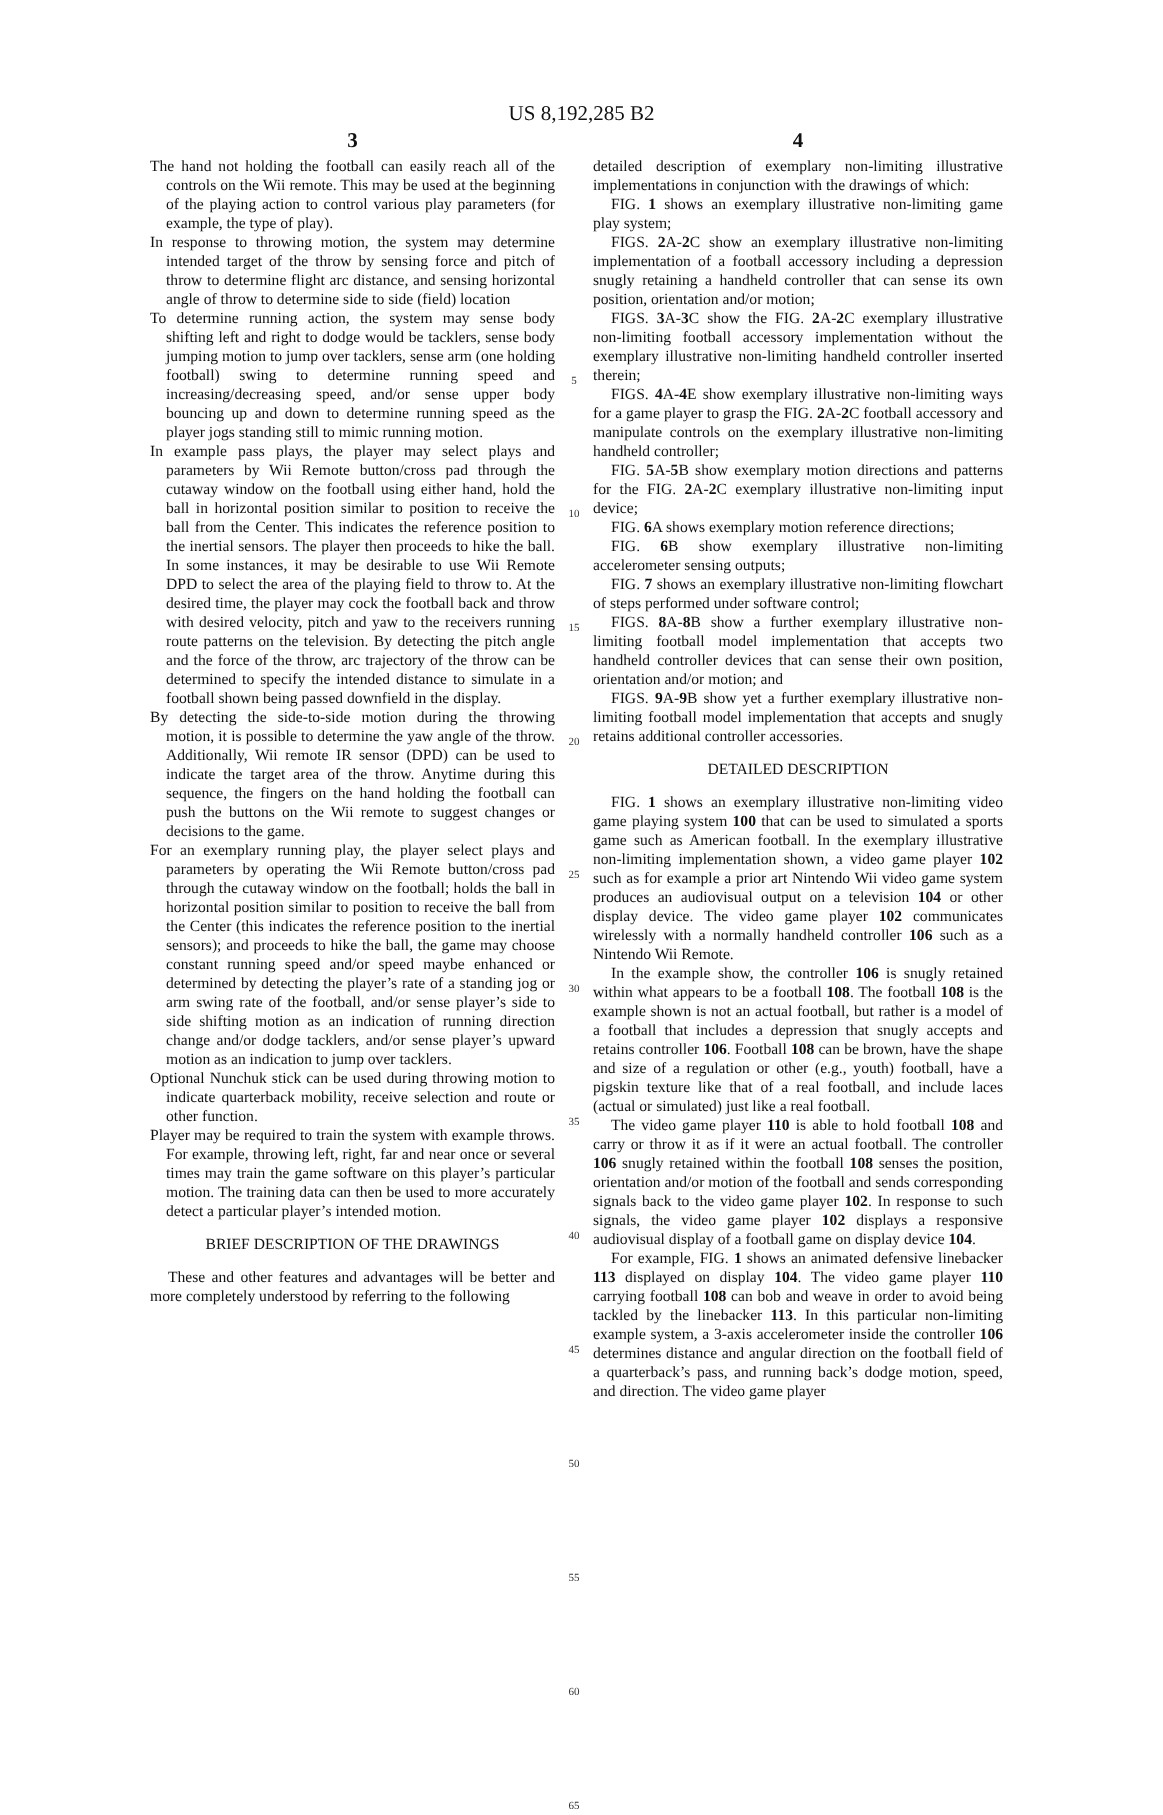US 8,192,285 B2
3
The hand not holding the football can easily reach all of the controls on the Wii remote. This may be used at the beginning of the playing action to control various play parameters (for example, the type of play).
In response to throwing motion, the system may determine intended target of the throw by sensing force and pitch of throw to determine flight arc distance, and sensing horizontal angle of throw to determine side to side (field) location
To determine running action, the system may sense body shifting left and right to dodge would be tacklers, sense body jumping motion to jump over tacklers, sense arm (one holding football) swing to determine running speed and increasing/decreasing speed, and/or sense upper body bouncing up and down to determine running speed as the player jogs standing still to mimic running motion.
In example pass plays, the player may select plays and parameters by Wii Remote button/cross pad through the cutaway window on the football using either hand, hold the ball in horizontal position similar to position to receive the ball from the Center. This indicates the reference position to the inertial sensors. The player then proceeds to hike the ball. In some instances, it may be desirable to use Wii Remote DPD to select the area of the playing field to throw to. At the desired time, the player may cock the football back and throw with desired velocity, pitch and yaw to the receivers running route patterns on the television. By detecting the pitch angle and the force of the throw, arc trajectory of the throw can be determined to specify the intended distance to simulate in a football shown being passed downfield in the display.
By detecting the side-to-side motion during the throwing motion, it is possible to determine the yaw angle of the throw. Additionally, Wii remote IR sensor (DPD) can be used to indicate the target area of the throw. Anytime during this sequence, the fingers on the hand holding the football can push the buttons on the Wii remote to suggest changes or decisions to the game.
For an exemplary running play, the player select plays and parameters by operating the Wii Remote button/cross pad through the cutaway window on the football; holds the ball in horizontal position similar to position to receive the ball from the Center (this indicates the reference position to the inertial sensors); and proceeds to hike the ball, the game may choose constant running speed and/or speed maybe enhanced or determined by detecting the player’s rate of a standing jog or arm swing rate of the football, and/or sense player’s side to side shifting motion as an indication of running direction change and/or dodge tacklers, and/or sense player’s upward motion as an indication to jump over tacklers.
Optional Nunchuk stick can be used during throwing motion to indicate quarterback mobility, receive selection and route or other function.
Player may be required to train the system with example throws. For example, throwing left, right, far and near once or several times may train the game software on this player’s particular motion. The training data can then be used to more accurately detect a particular player’s intended motion.
BRIEF DESCRIPTION OF THE DRAWINGS
These and other features and advantages will be better and more completely understood by referring to the following
5
10
15
20
25
30
35
40
45
50
55
60
65
4
detailed description of exemplary non-limiting illustrative implementations in conjunction with the drawings of which:
FIG. 1 shows an exemplary illustrative non-limiting game play system;
FIGS. 2 A-2 C show an exemplary illustrative non-limiting implementation of a football accessory including a depression snugly retaining a handheld controller that can sense its own position, orientation and/or motion;
FIGS. 3 A-3 C show the FIG. 2 A-2 C exemplary illustrative non-limiting football accessory implementation without the exemplary illustrative non-limiting handheld controller inserted therein;
FIGS. 4 A-4 E show exemplary illustrative non-limiting ways for a game player to grasp the FIG. 2 A-2 C football accessory and manipulate controls on the exemplary illustrative non-limiting handheld controller;
FIG. 5 A-5 B show exemplary motion directions and patterns for the FIG. 2 A-2 C exemplary illustrative non-limiting input device;
FIG. 6 A shows exemplary motion reference directions;
FIG. 6 B show exemplary illustrative non-limiting accelerometer sensing outputs;
FIG. 7 shows an exemplary illustrative non-limiting flowchart of steps performed under software control;
FIGS. 8 A-8 B show a further exemplary illustrative non-limiting football model implementation that accepts two handheld controller devices that can sense their own position, orientation and/or motion; and
FIGS. 9 A-9 B show yet a further exemplary illustrative non-limiting football model implementation that accepts and snugly retains additional controller accessories.
DETAILED DESCRIPTION
FIG. 1 shows an exemplary illustrative non-limiting video game playing system 100 that can be used to simulated a sports game such as American football. In the exemplary illustrative non-limiting implementation shown, a video game player 102 such as for example a prior art Nintendo Wii video game system produces an audiovisual output on a television 104 or other display device. The video game player 102 communicates wirelessly with a normally handheld controller 106 such as a Nintendo Wii Remote.
In the example show, the controller 106 is snugly retained within what appears to be a football 108. The football 108 is the example shown is not an actual football, but rather is a model of a football that includes a depression that snugly accepts and retains controller 106. Football 108 can be brown, have the shape and size of a regulation or other (e.g., youth) football, have a pigskin texture like that of a real football, and include laces (actual or simulated) just like a real football.
The video game player 110 is able to hold football 108 and carry or throw it as if it were an actual football. The controller 106 snugly retained within the football 108 senses the position, orientation and/or motion of the football and sends corresponding signals back to the video game player 102. In response to such signals, the video game player 102 displays a responsive audiovisual display of a football game on display device 104.
For example, FIG. 1 shows an animated defensive linebacker 113 displayed on display 104. The video game player 110 carrying football 108 can bob and weave in order to avoid being tackled by the linebacker 113. In this particular non-limiting example system, a 3-axis accelerometer inside the controller 106 determines distance and angular direction on the football field of a quarterback’s pass, and running back’s dodge motion, speed, and direction. The video game player